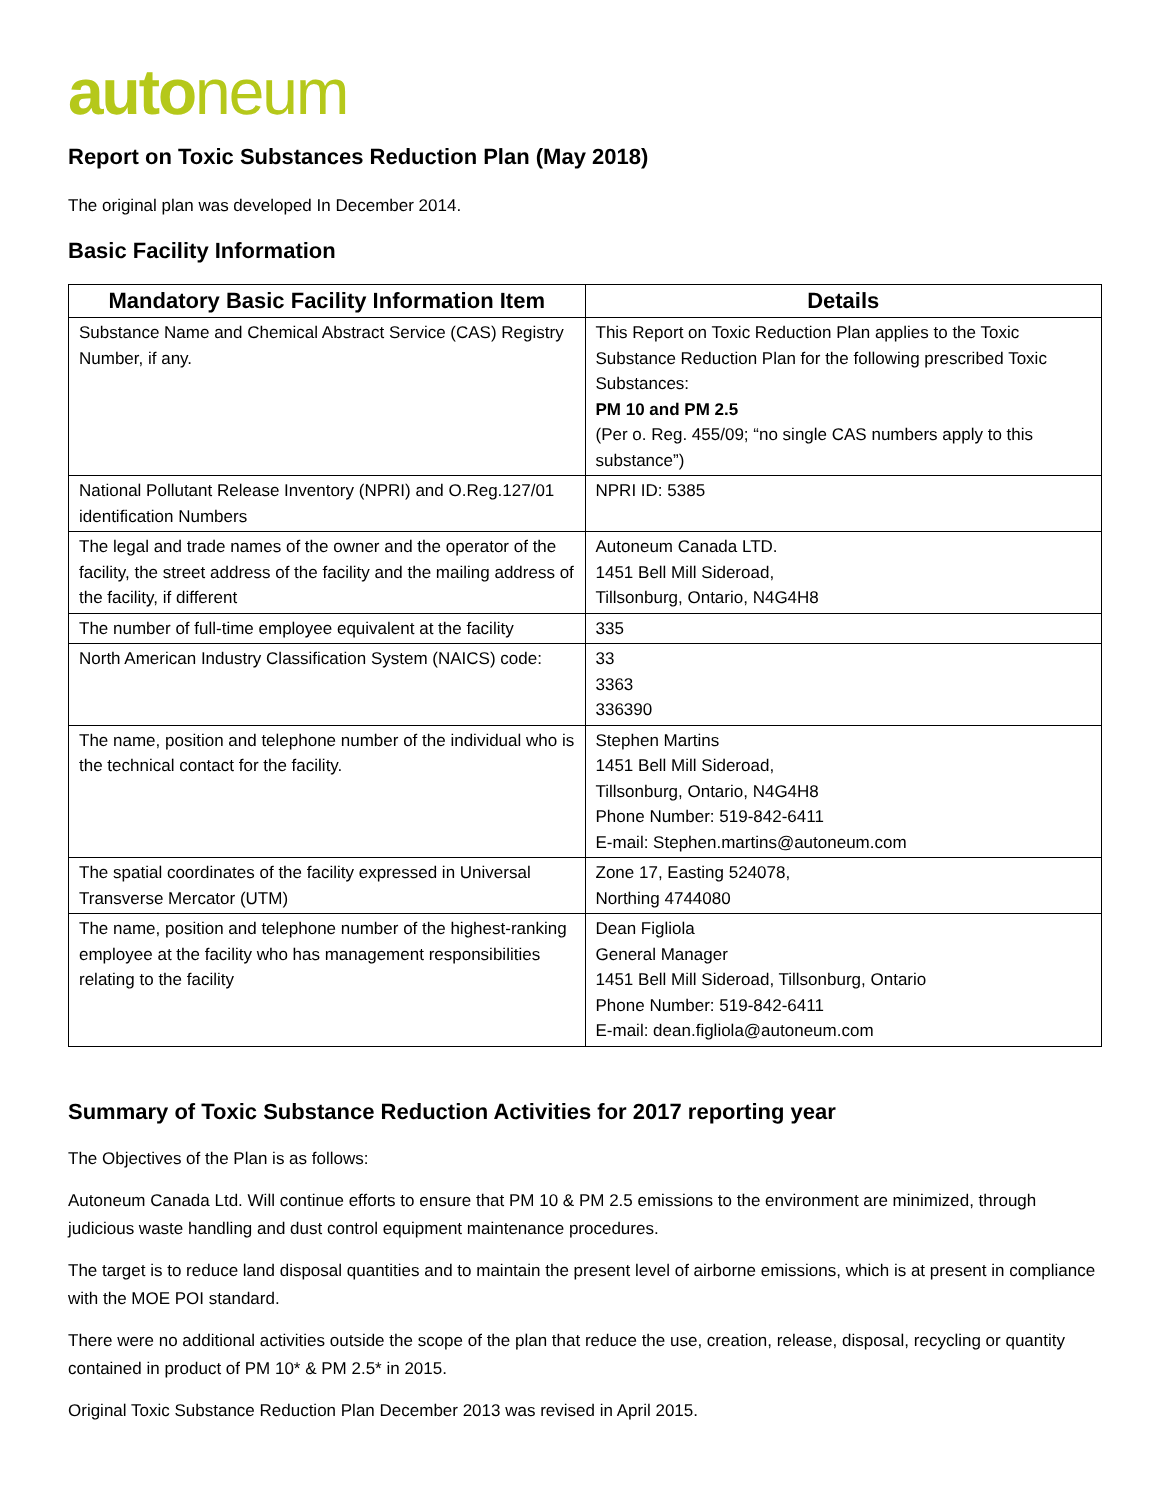autoneum
Report on Toxic Substances Reduction Plan (May 2018)
The original plan was developed In December 2014.
Basic Facility Information
| Mandatory Basic Facility Information Item | Details |
| --- | --- |
| Substance Name and Chemical Abstract Service (CAS) Registry Number, if any. | This Report on Toxic Reduction Plan applies to the Toxic Substance Reduction Plan for the following prescribed Toxic Substances: PM 10 and PM 2.5 (Per o. Reg. 455/09; “no single CAS numbers apply to this substance”) |
| National Pollutant Release Inventory (NPRI) and O.Reg.127/01 identification Numbers | NPRI ID: 5385 |
| The legal and trade names of the owner and the operator of the facility, the street address of the facility and the mailing address of the facility, if different | Autoneum Canada LTD. 1451 Bell Mill Sideroad, Tillsonburg, Ontario, N4G4H8 |
| The number of full-time employee equivalent at the facility | 335 |
| North American Industry Classification System (NAICS) code: | 33 3363 336390 |
| The name, position and telephone number of the individual who is the technical contact for the facility. | Stephen Martins 1451 Bell Mill Sideroad, Tillsonburg, Ontario, N4G4H8 Phone Number: 519-842-6411 E-mail: Stephen.martins@autoneum.com |
| The spatial coordinates of the facility expressed in Universal Transverse Mercator (UTM) | Zone 17, Easting 524078, Northing 4744080 |
| The name, position and telephone number of the highest-ranking employee at the facility who has management responsibilities relating to the facility | Dean Figliola General Manager 1451 Bell Mill Sideroad, Tillsonburg, Ontario Phone Number: 519-842-6411 E-mail: dean.figliola@autoneum.com |
Summary of Toxic Substance Reduction Activities for 2017 reporting year
The Objectives of the Plan is as follows:
Autoneum Canada Ltd. Will continue efforts to ensure that PM 10 & PM 2.5 emissions to the environment are minimized, through judicious waste handling and dust control equipment maintenance procedures.
The target is to reduce land disposal quantities and to maintain the present level of airborne emissions, which is at present in compliance with the MOE POI standard.
There were no additional activities outside the scope of the plan that reduce the use, creation, release, disposal, recycling or quantity contained in product of PM 10* & PM 2.5* in 2015.
Original Toxic Substance Reduction Plan December 2013 was revised in April 2015.